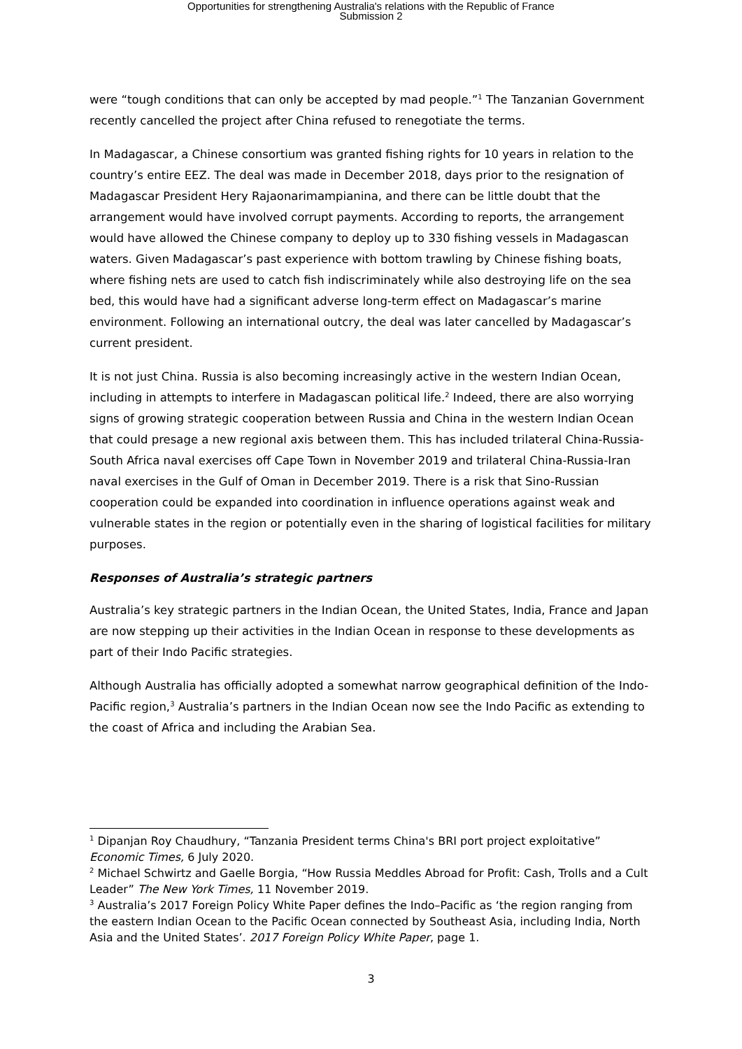Opportunities for strengthening Australia's relations with the Republic of France
Submission 2
were “tough conditions that can only be accepted by mad people.”<sup>1</sup> The Tanzanian Government recently cancelled the project after China refused to renegotiate the terms.
In Madagascar, a Chinese consortium was granted fishing rights for 10 years in relation to the country’s entire EEZ. The deal was made in December 2018, days prior to the resignation of Madagascar President Hery Rajaonarimampianina, and there can be little doubt that the arrangement would have involved corrupt payments. According to reports, the arrangement would have allowed the Chinese company to deploy up to 330 fishing vessels in Madagascan waters. Given Madagascar’s past experience with bottom trawling by Chinese fishing boats, where fishing nets are used to catch fish indiscriminately while also destroying life on the sea bed, this would have had a significant adverse long-term effect on Madagascar’s marine environment. Following an international outcry, the deal was later cancelled by Madagascar’s current president.
It is not just China. Russia is also becoming increasingly active in the western Indian Ocean, including in attempts to interfere in Madagascan political life.<sup>2</sup> Indeed, there are also worrying signs of growing strategic cooperation between Russia and China in the western Indian Ocean that could presage a new regional axis between them. This has included trilateral China-Russia-South Africa naval exercises off Cape Town in November 2019 and trilateral China-Russia-Iran naval exercises in the Gulf of Oman in December 2019. There is a risk that Sino-Russian cooperation could be expanded into coordination in influence operations against weak and vulnerable states in the region or potentially even in the sharing of logistical facilities for military purposes.
Responses of Australia’s strategic partners
Australia’s key strategic partners in the Indian Ocean, the United States, India, France and Japan are now stepping up their activities in the Indian Ocean in response to these developments as part of their Indo Pacific strategies.
Although Australia has officially adopted a somewhat narrow geographical definition of the Indo-Pacific region,<sup>3</sup> Australia’s partners in the Indian Ocean now see the Indo Pacific as extending to the coast of Africa and including the Arabian Sea.
<sup>1</sup> Dipanjan Roy Chaudhury, “Tanzania President terms China's BRI port project exploitative” Economic Times, 6 July 2020.
<sup>2</sup> Michael Schwirtz and Gaelle Borgia, “How Russia Meddles Abroad for Profit: Cash, Trolls and a Cult Leader” The New York Times, 11 November 2019.
<sup>3</sup> Australia’s 2017 Foreign Policy White Paper defines the Indo–Pacific as ‘the region ranging from the eastern Indian Ocean to the Pacific Ocean connected by Southeast Asia, including India, North Asia and the United States’. 2017 Foreign Policy White Paper, page 1.
3